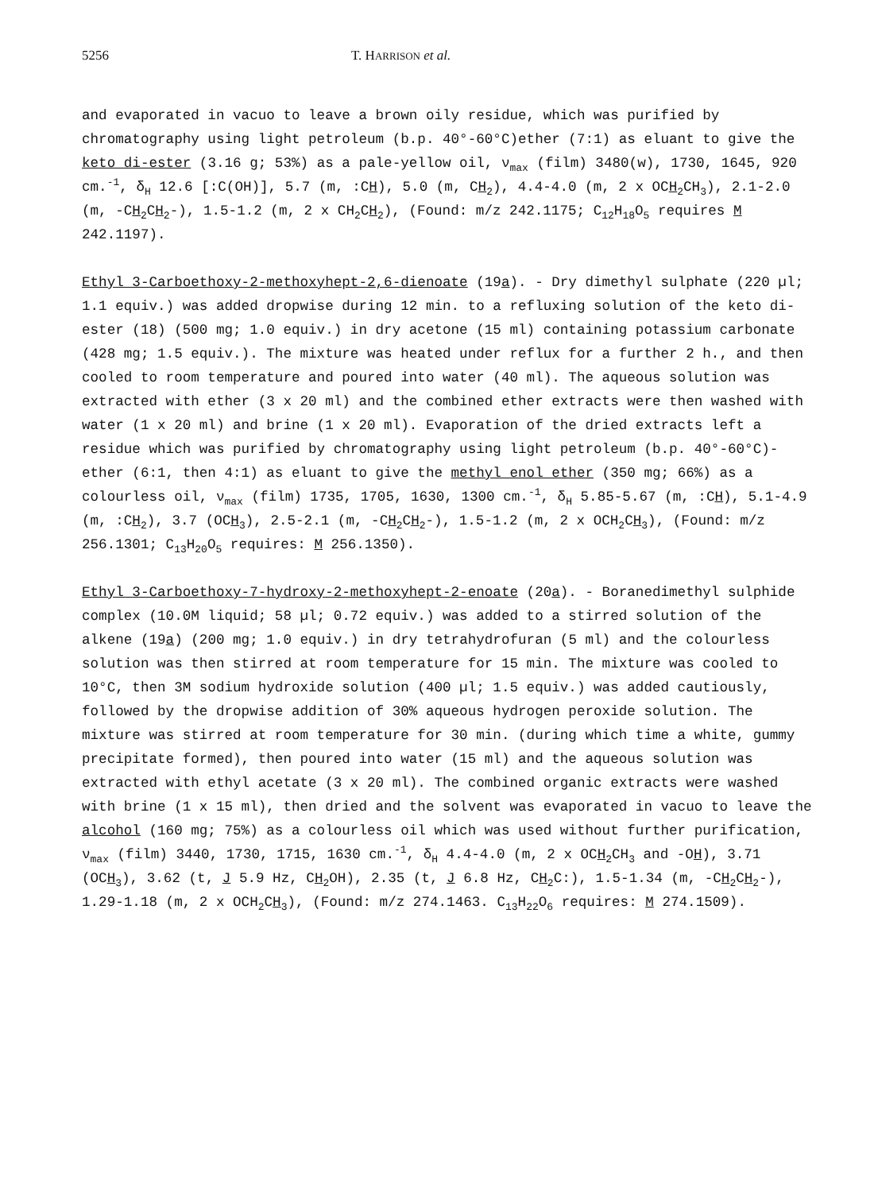5256 T. HARRISON et al.
and evaporated in vacuo to leave a brown oily residue, which was purified by chromatography using light petroleum (b.p. 40°-60°C)ether (7:1) as eluant to give the keto di-ester (3.16 g; 53%) as a pale-yellow oil, ν<sub>max</sub> (film) 3480(w), 1730, 1645, 920 cm.<sup>-1</sup>, δ<sub>H</sub> 12.6 [:C(OH)], 5.7 (m, :CH), 5.0 (m, CH<sub>2</sub>), 4.4-4.0 (m, 2 x OCH<sub>2</sub>CH<sub>3</sub>), 2.1-2.0 (m, -CH<sub>2</sub>CH<sub>2</sub>-), 1.5-1.2 (m, 2 x CH<sub>2</sub>CH<sub>2</sub>), (Found: m/z 242.1175; C<sub>12</sub>H<sub>18</sub>O<sub>5</sub> requires M 242.1197).
Ethyl 3-Carboethoxy-2-methoxyhept-2,6-dienoate (19a). - Dry dimethyl sulphate (220 µl; 1.1 equiv.) was added dropwise during 12 min. to a refluxing solution of the keto di-ester (18) (500 mg; 1.0 equiv.) in dry acetone (15 ml) containing potassium carbonate (428 mg; 1.5 equiv.). The mixture was heated under reflux for a further 2 h., and then cooled to room temperature and poured into water (40 ml). The aqueous solution was extracted with ether (3 x 20 ml) and the combined ether extracts were then washed with water (1 x 20 ml) and brine (1 x 20 ml). Evaporation of the dried extracts left a residue which was purified by chromatography using light petroleum (b.p. 40°-60°C)-ether (6:1, then 4:1) as eluant to give the methyl enol ether (350 mg; 66%) as a colourless oil, ν<sub>max</sub> (film) 1735, 1705, 1630, 1300 cm.<sup>-1</sup>, δ<sub>H</sub> 5.85-5.67 (m, :CH), 5.1-4.9 (m, :CH<sub>2</sub>), 3.7 (OCH<sub>3</sub>), 2.5-2.1 (m, -CH<sub>2</sub>CH<sub>2</sub>-), 1.5-1.2 (m, 2 x OCH<sub>2</sub>CH<sub>3</sub>), (Found: m/z 256.1301; C<sub>13</sub>H<sub>20</sub>O<sub>5</sub> requires: M 256.1350).
Ethyl 3-Carboethoxy-7-hydroxy-2-methoxyhept-2-enoate (20a). - Boranedimethyl sulphide complex (10.0M liquid; 58 µl; 0.72 equiv.) was added to a stirred solution of the alkene (19a) (200 mg; 1.0 equiv.) in dry tetrahydrofuran (5 ml) and the colourless solution was then stirred at room temperature for 15 min. The mixture was cooled to 10°C, then 3M sodium hydroxide solution (400 µl; 1.5 equiv.) was added cautiously, followed by the dropwise addition of 30% aqueous hydrogen peroxide solution. The mixture was stirred at room temperature for 30 min. (during which time a white, gummy precipitate formed), then poured into water (15 ml) and the aqueous solution was extracted with ethyl acetate (3 x 20 ml). The combined organic extracts were washed with brine (1 x 15 ml), then dried and the solvent was evaporated in vacuo to leave the alcohol (160 mg; 75%) as a colourless oil which was used without further purification, ν<sub>max</sub> (film) 3440, 1730, 1715, 1630 cm.<sup>-1</sup>, δ<sub>H</sub> 4.4-4.0 (m, 2 x OCH<sub>2</sub>CH<sub>3</sub> and -OH), 3.71 (OCH<sub>3</sub>), 3.62 (t, J 5.9 Hz, CH<sub>2</sub>OH), 2.35 (t, J 6.8 Hz, CH<sub>2</sub>C:), 1.5-1.34 (m, -CH<sub>2</sub>CH<sub>2</sub>-), 1.29-1.18 (m, 2 x OCH<sub>2</sub>CH<sub>3</sub>), (Found: m/z 274.1463. C<sub>13</sub>H<sub>22</sub>O<sub>6</sub> requires: M 274.1509).